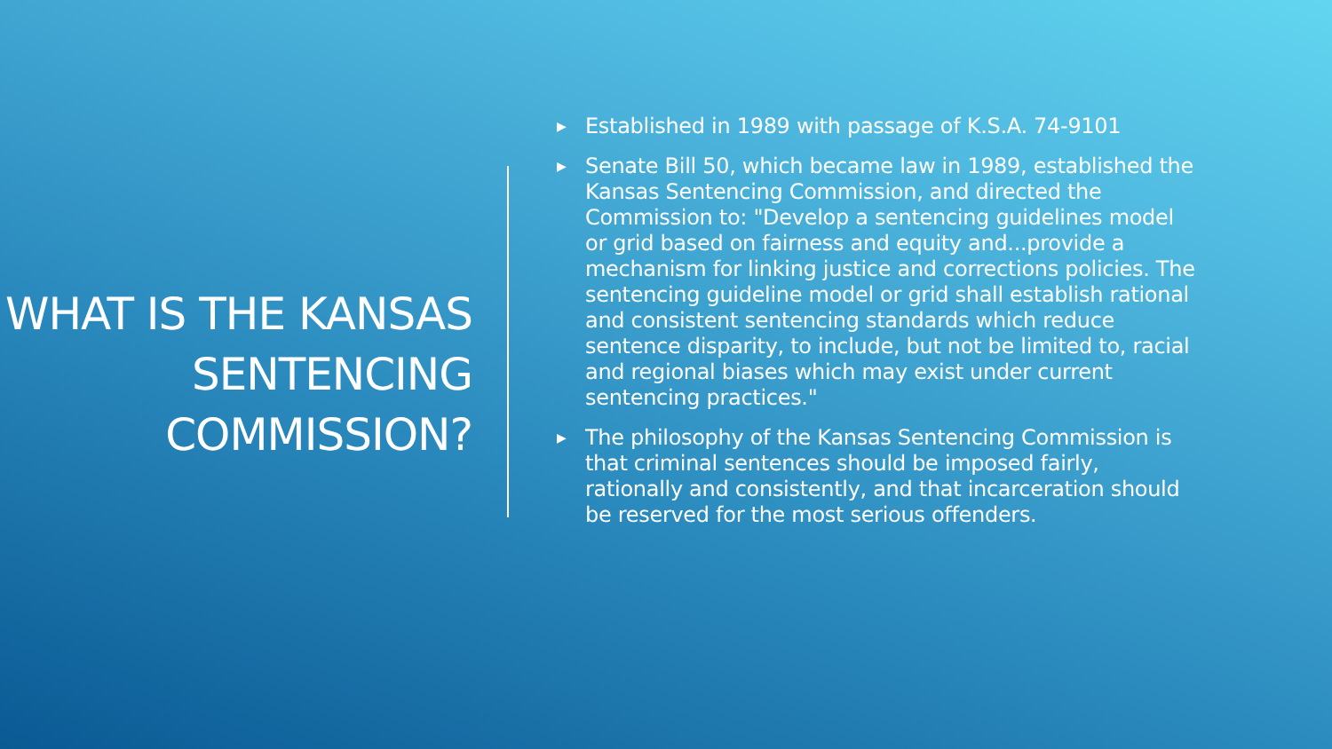WHAT IS THE KANSAS SENTENCING COMMISSION?
▶ Established in 1989 with passage of K.S.A. 74-9101
▶ Senate Bill 50, which became law in 1989, established the Kansas Sentencing Commission, and directed the Commission to: "Develop a sentencing guidelines model or grid based on fairness and equity and...provide a mechanism for linking justice and corrections policies. The sentencing guideline model or grid shall establish rational and consistent sentencing standards which reduce sentence disparity, to include, but not be limited to, racial and regional biases which may exist under current sentencing practices."
▶ The philosophy of the Kansas Sentencing Commission is that criminal sentences should be imposed fairly, rationally and consistently, and that incarceration should be reserved for the most serious offenders.